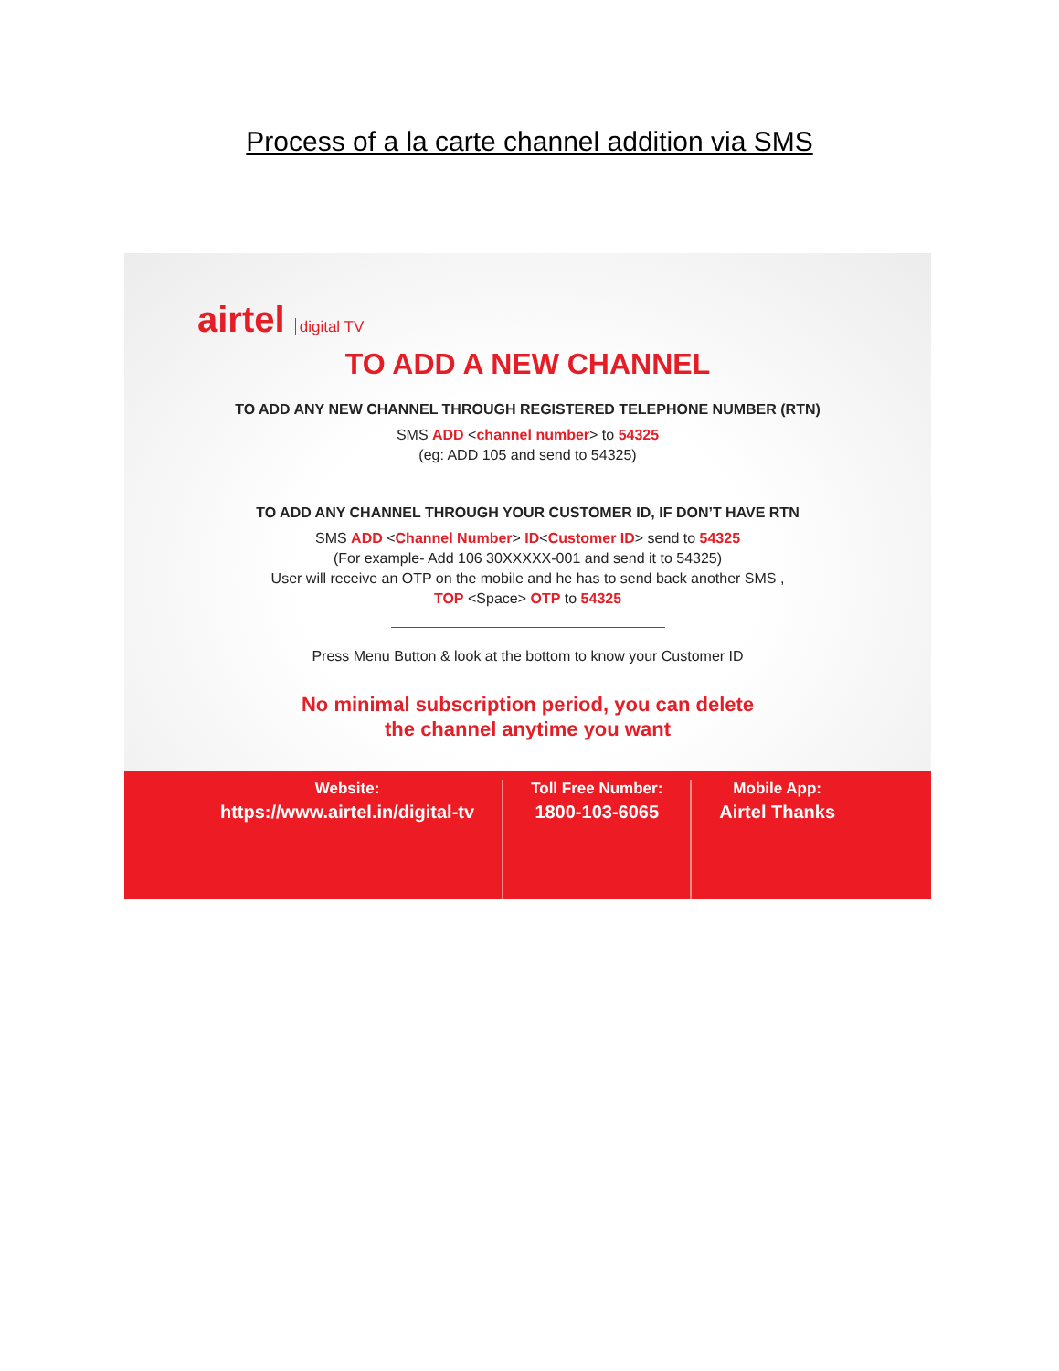Process of a la carte channel addition via SMS
airtel digital TV
TO ADD A NEW CHANNEL
TO ADD ANY NEW CHANNEL THROUGH REGISTERED TELEPHONE NUMBER (RTN)
SMS ADD <channel number> to 54325
(eg: ADD 105 and send to 54325)
TO ADD ANY CHANNEL THROUGH YOUR CUSTOMER ID, IF DON’T HAVE RTN
SMS ADD <Channel Number> ID<Customer ID> send to 54325
(For example- Add 106 30XXXXX-001 and send it to 54325)
User will receive an OTP on the mobile and he has to send back another SMS ,
TOP <Space> OTP to 54325
Press Menu Button & look at the bottom to know your Customer ID
No minimal subscription period, you can delete
the channel anytime you want
Website:
https://www.airtel.in/digital-tv
Toll Free Number:
1800-103-6065
Mobile App:
Airtel Thanks